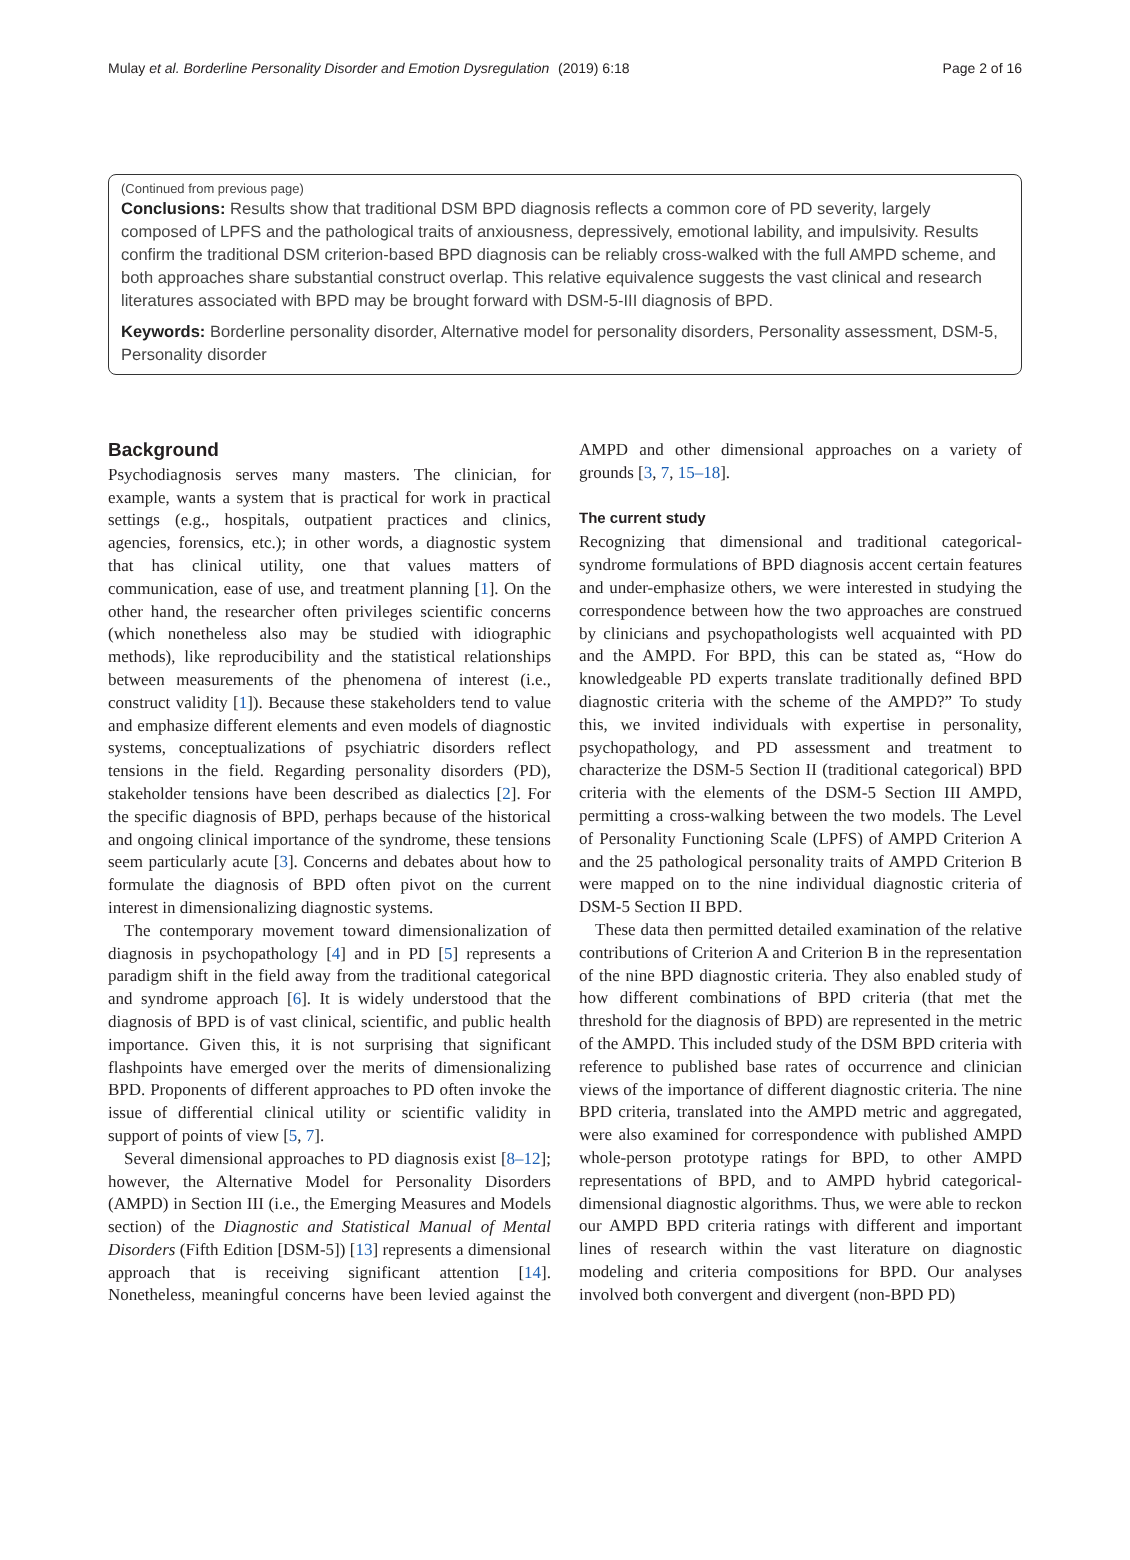Mulay et al. Borderline Personality Disorder and Emotion Dysregulation (2019) 6:18 Page 2 of 16
(Continued from previous page)
Conclusions: Results show that traditional DSM BPD diagnosis reflects a common core of PD severity, largely composed of LPFS and the pathological traits of anxiousness, depressively, emotional lability, and impulsivity. Results confirm the traditional DSM criterion-based BPD diagnosis can be reliably cross-walked with the full AMPD scheme, and both approaches share substantial construct overlap. This relative equivalence suggests the vast clinical and research literatures associated with BPD may be brought forward with DSM-5-III diagnosis of BPD.
Keywords: Borderline personality disorder, Alternative model for personality disorders, Personality assessment, DSM-5, Personality disorder
Background
Psychodiagnosis serves many masters. The clinician, for example, wants a system that is practical for work in practical settings (e.g., hospitals, outpatient practices and clinics, agencies, forensics, etc.); in other words, a diagnostic system that has clinical utility, one that values matters of communication, ease of use, and treatment planning [1]. On the other hand, the researcher often privileges scientific concerns (which nonetheless also may be studied with idiographic methods), like reproducibility and the statistical relationships between measurements of the phenomena of interest (i.e., construct validity [1]). Because these stakeholders tend to value and emphasize different elements and even models of diagnostic systems, conceptualizations of psychiatric disorders reflect tensions in the field. Regarding personality disorders (PD), stakeholder tensions have been described as dialectics [2]. For the specific diagnosis of BPD, perhaps because of the historical and ongoing clinical importance of the syndrome, these tensions seem particularly acute [3]. Concerns and debates about how to formulate the diagnosis of BPD often pivot on the current interest in dimensionalizing diagnostic systems.
The contemporary movement toward dimensionalization of diagnosis in psychopathology [4] and in PD [5] represents a paradigm shift in the field away from the traditional categorical and syndrome approach [6]. It is widely understood that the diagnosis of BPD is of vast clinical, scientific, and public health importance. Given this, it is not surprising that significant flashpoints have emerged over the merits of dimensionalizing BPD. Proponents of different approaches to PD often invoke the issue of differential clinical utility or scientific validity in support of points of view [5, 7].
Several dimensional approaches to PD diagnosis exist [8–12]; however, the Alternative Model for Personality Disorders (AMPD) in Section III (i.e., the Emerging Measures and Models section) of the Diagnostic and Statistical Manual of Mental Disorders (Fifth Edition [DSM-5]) [13] represents a dimensional approach that is receiving significant attention [14]. Nonetheless, meaningful concerns have been levied against the AMPD and other dimensional approaches on a variety of grounds [3, 7, 15–18].
The current study
Recognizing that dimensional and traditional categorical-syndrome formulations of BPD diagnosis accent certain features and under-emphasize others, we were interested in studying the correspondence between how the two approaches are construed by clinicians and psychopathologists well acquainted with PD and the AMPD. For BPD, this can be stated as, “How do knowledgeable PD experts translate traditionally defined BPD diagnostic criteria with the scheme of the AMPD?” To study this, we invited individuals with expertise in personality, psychopathology, and PD assessment and treatment to characterize the DSM-5 Section II (traditional categorical) BPD criteria with the elements of the DSM-5 Section III AMPD, permitting a cross-walking between the two models. The Level of Personality Functioning Scale (LPFS) of AMPD Criterion A and the 25 pathological personality traits of AMPD Criterion B were mapped on to the nine individual diagnostic criteria of DSM-5 Section II BPD.
These data then permitted detailed examination of the relative contributions of Criterion A and Criterion B in the representation of the nine BPD diagnostic criteria. They also enabled study of how different combinations of BPD criteria (that met the threshold for the diagnosis of BPD) are represented in the metric of the AMPD. This included study of the DSM BPD criteria with reference to published base rates of occurrence and clinician views of the importance of different diagnostic criteria. The nine BPD criteria, translated into the AMPD metric and aggregated, were also examined for correspondence with published AMPD whole-person prototype ratings for BPD, to other AMPD representations of BPD, and to AMPD hybrid categorical-dimensional diagnostic algorithms. Thus, we were able to reckon our AMPD BPD criteria ratings with different and important lines of research within the vast literature on diagnostic modeling and criteria compositions for BPD. Our analyses involved both convergent and divergent (non-BPD PD)